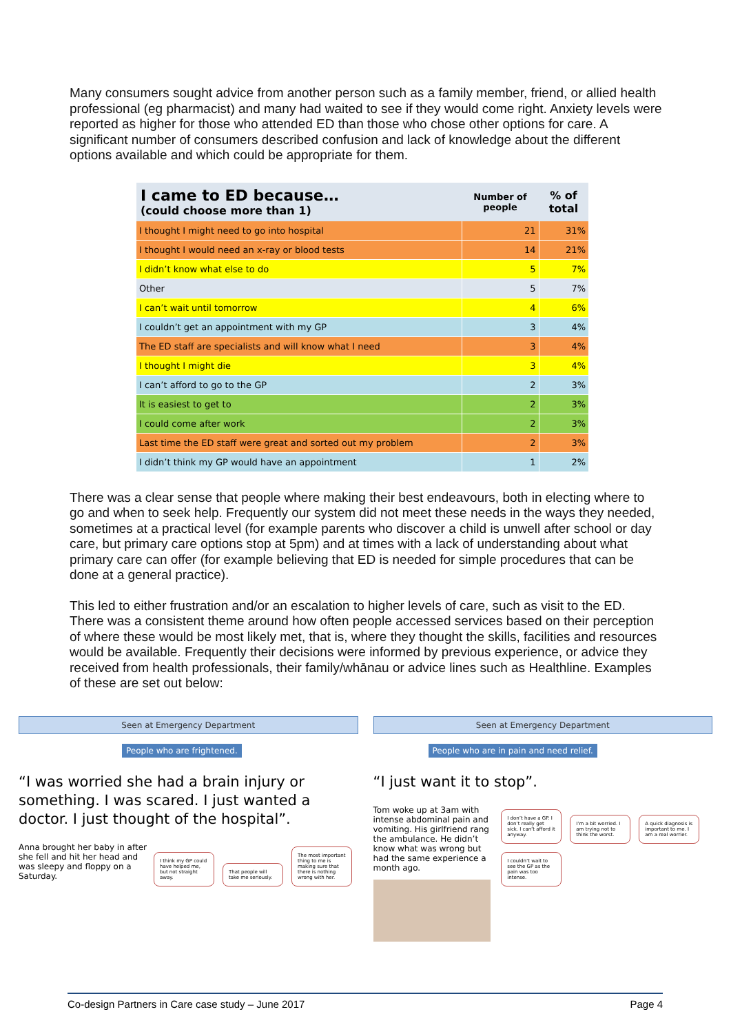Many consumers sought advice from another person such as a family member, friend, or allied health professional (eg pharmacist) and many had waited to see if they would come right. Anxiety levels were reported as higher for those who attended ED than those who chose other options for care. A significant number of consumers described confusion and lack of knowledge about the different options available and which could be appropriate for them.
| I came to ED because… (could choose more than 1) | Number of people | % of total |
| --- | --- | --- |
| I thought I might need to go into hospital | 21 | 31% |
| I thought I would need an x-ray or blood tests | 14 | 21% |
| I didn’t know what else to do | 5 | 7% |
| Other | 5 | 7% |
| I can’t wait until tomorrow | 4 | 6% |
| I couldn’t get an appointment with my GP | 3 | 4% |
| The ED staff are specialists and will know what I need | 3 | 4% |
| I thought I might die | 3 | 4% |
| I can’t afford to go to the GP | 2 | 3% |
| It is easiest to get to | 2 | 3% |
| I could come after work | 2 | 3% |
| Last time the ED staff were great and sorted out my problem | 2 | 3% |
| I didn’t think my GP would have an appointment | 1 | 2% |
There was a clear sense that people where making their best endeavours, both in electing where to go and when to seek help. Frequently our system did not meet these needs in the ways they needed, sometimes at a practical level (for example parents who discover a child is unwell after school or day care, but primary care options stop at 5pm) and at times with a lack of understanding about what primary care can offer (for example believing that ED is needed for simple procedures that can be done at a general practice).
This led to either frustration and/or an escalation to higher levels of care, such as visit to the ED. There was a consistent theme around how often people accessed services based on their perception of where these would be most likely met, that is, where they thought the skills, facilities and resources would be available. Frequently their decisions were informed by previous experience, or advice they received from health professionals, their family/whānau or advice lines such as Healthline. Examples of these are set out below:
Seen at Emergency Department
People who are frightened.
“I was worried she had a brain injury or something. I was scared. I just wanted a doctor. I just thought of the hospital”.
Anna brought her baby in after she fell and hit her head and was sleepy and floppy on a Saturday.
I think my GP could have helped me, but not straight away. That people will take me seriously. The most important thing to me is making sure that there is nothing wrong with her.
Seen at Emergency Department
People who are in pain and need relief.
“I just want it to stop”.
Tom woke up at 3am with intense abdominal pain and vomiting. His girlfriend rang the ambulance. He didn’t know what was wrong but had the same experience a month ago.
I don’t have a GP. I don’t really get sick. I can’t afford it anyway. I’m a bit worried. I am trying not to think the worst. A quick diagnosis is important to me. I am a real worrier. I couldn’t wait to see the GP as the pain was too intense.
Co-design Partners in Care case study – June 2017 Page 4